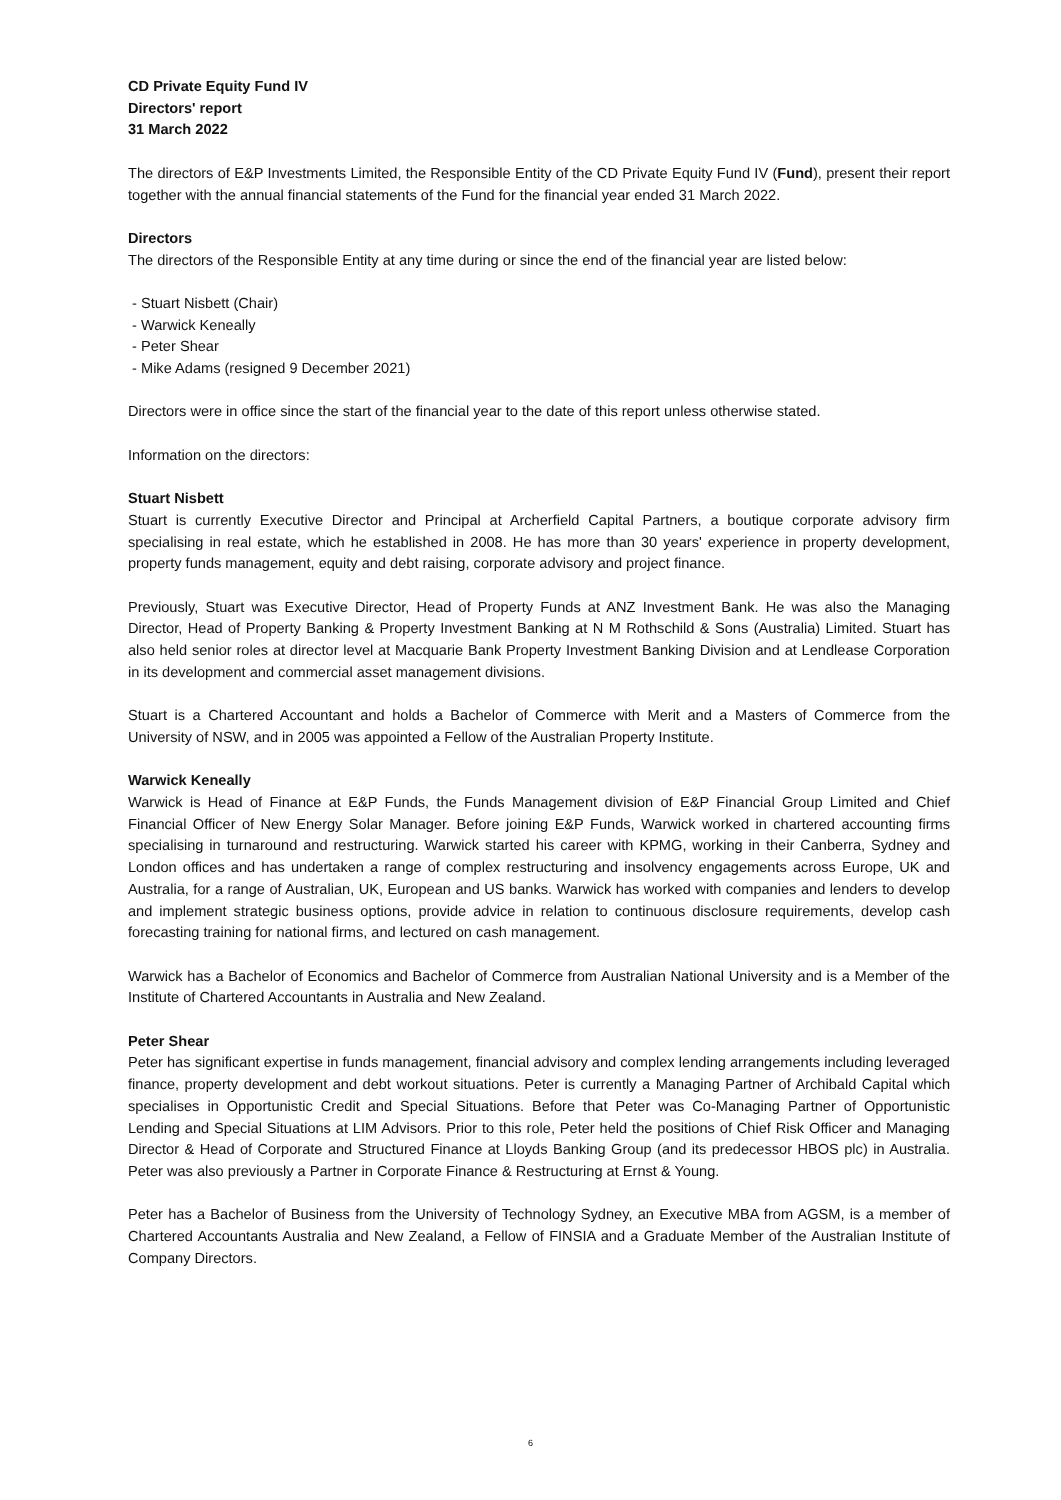CD Private Equity Fund IV
Directors' report
31 March 2022
The directors of E&P Investments Limited, the Responsible Entity of the CD Private Equity Fund IV (Fund), present their report together with the annual financial statements of the Fund for the financial year ended 31 March 2022.
Directors
The directors of the Responsible Entity at any time during or since the end of the financial year are listed below:
- Stuart Nisbett (Chair)
- Warwick Keneally
- Peter Shear
- Mike Adams (resigned 9 December 2021)
Directors were in office since the start of the financial year to the date of this report unless otherwise stated.
Information on the directors:
Stuart Nisbett
Stuart is currently Executive Director and Principal at Archerfield Capital Partners, a boutique corporate advisory firm specialising in real estate, which he established in 2008. He has more than 30 years' experience in property development, property funds management, equity and debt raising, corporate advisory and project finance.
Previously, Stuart was Executive Director, Head of Property Funds at ANZ Investment Bank. He was also the Managing Director, Head of Property Banking & Property Investment Banking at N M Rothschild & Sons (Australia) Limited. Stuart has also held senior roles at director level at Macquarie Bank Property Investment Banking Division and at Lendlease Corporation in its development and commercial asset management divisions.
Stuart is a Chartered Accountant and holds a Bachelor of Commerce with Merit and a Masters of Commerce from the University of NSW, and in 2005 was appointed a Fellow of the Australian Property Institute.
Warwick Keneally
Warwick is Head of Finance at E&P Funds, the Funds Management division of E&P Financial Group Limited and Chief Financial Officer of New Energy Solar Manager. Before joining E&P Funds, Warwick worked in chartered accounting firms specialising in turnaround and restructuring. Warwick started his career with KPMG, working in their Canberra, Sydney and London offices and has undertaken a range of complex restructuring and insolvency engagements across Europe, UK and Australia, for a range of Australian, UK, European and US banks. Warwick has worked with companies and lenders to develop and implement strategic business options, provide advice in relation to continuous disclosure requirements, develop cash forecasting training for national firms, and lectured on cash management.
Warwick has a Bachelor of Economics and Bachelor of Commerce from Australian National University and is a Member of the Institute of Chartered Accountants in Australia and New Zealand.
Peter Shear
Peter has significant expertise in funds management, financial advisory and complex lending arrangements including leveraged finance, property development and debt workout situations. Peter is currently a Managing Partner of Archibald Capital which specialises in Opportunistic Credit and Special Situations. Before that Peter was Co-Managing Partner of Opportunistic Lending and Special Situations at LIM Advisors. Prior to this role, Peter held the positions of Chief Risk Officer and Managing Director & Head of Corporate and Structured Finance at Lloyds Banking Group (and its predecessor HBOS plc) in Australia. Peter was also previously a Partner in Corporate Finance & Restructuring at Ernst & Young.
Peter has a Bachelor of Business from the University of Technology Sydney, an Executive MBA from AGSM, is a member of Chartered Accountants Australia and New Zealand, a Fellow of FINSIA and a Graduate Member of the Australian Institute of Company Directors.
6